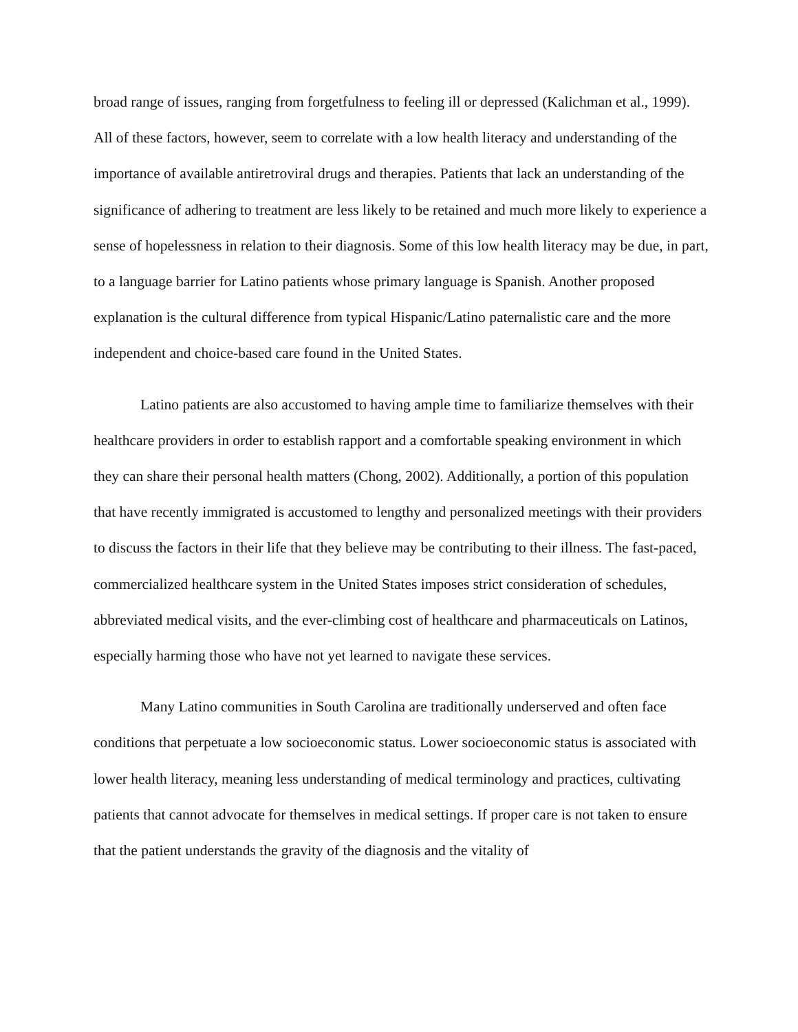broad range of issues, ranging from forgetfulness to feeling ill or depressed (Kalichman et al., 1999). All of these factors, however, seem to correlate with a low health literacy and understanding of the importance of available antiretroviral drugs and therapies. Patients that lack an understanding of the significance of adhering to treatment are less likely to be retained and much more likely to experience a sense of hopelessness in relation to their diagnosis. Some of this low health literacy may be due, in part, to a language barrier for Latino patients whose primary language is Spanish. Another proposed explanation is the cultural difference from typical Hispanic/Latino paternalistic care and the more independent and choice-based care found in the United States.
Latino patients are also accustomed to having ample time to familiarize themselves with their healthcare providers in order to establish rapport and a comfortable speaking environment in which they can share their personal health matters (Chong, 2002). Additionally, a portion of this population that have recently immigrated is accustomed to lengthy and personalized meetings with their providers to discuss the factors in their life that they believe may be contributing to their illness. The fast-paced, commercialized healthcare system in the United States imposes strict consideration of schedules, abbreviated medical visits, and the ever-climbing cost of healthcare and pharmaceuticals on Latinos, especially harming those who have not yet learned to navigate these services.
Many Latino communities in South Carolina are traditionally underserved and often face conditions that perpetuate a low socioeconomic status. Lower socioeconomic status is associated with lower health literacy, meaning less understanding of medical terminology and practices, cultivating patients that cannot advocate for themselves in medical settings. If proper care is not taken to ensure that the patient understands the gravity of the diagnosis and the vitality of